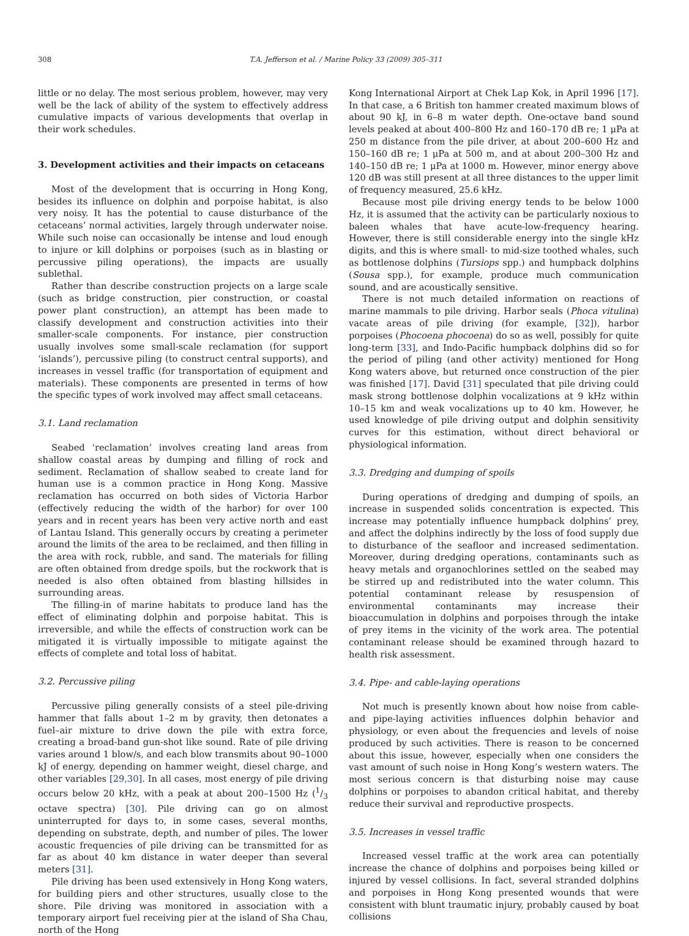308 T.A. Jefferson et al. / Marine Policy 33 (2009) 305–311
little or no delay. The most serious problem, however, may very well be the lack of ability of the system to effectively address cumulative impacts of various developments that overlap in their work schedules.
3. Development activities and their impacts on cetaceans
Most of the development that is occurring in Hong Kong, besides its influence on dolphin and porpoise habitat, is also very noisy. It has the potential to cause disturbance of the cetaceans’ normal activities, largely through underwater noise. While such noise can occasionally be intense and loud enough to injure or kill dolphins or porpoises (such as in blasting or percussive piling operations), the impacts are usually sublethal.
Rather than describe construction projects on a large scale (such as bridge construction, pier construction, or coastal power plant construction), an attempt has been made to classify development and construction activities into their smaller-scale components. For instance, pier construction usually involves some small-scale reclamation (for support ‘islands’), percussive piling (to construct central supports), and increases in vessel traffic (for transportation of equipment and materials). These components are presented in terms of how the specific types of work involved may affect small cetaceans.
3.1. Land reclamation
Seabed ‘reclamation’ involves creating land areas from shallow coastal areas by dumping and filling of rock and sediment. Reclamation of shallow seabed to create land for human use is a common practice in Hong Kong. Massive reclamation has occurred on both sides of Victoria Harbor (effectively reducing the width of the harbor) for over 100 years and in recent years has been very active north and east of Lantau Island. This generally occurs by creating a perimeter around the limits of the area to be reclaimed, and then filling in the area with rock, rubble, and sand. The materials for filling are often obtained from dredge spoils, but the rockwork that is needed is also often obtained from blasting hillsides in surrounding areas.
The filling-in of marine habitats to produce land has the effect of eliminating dolphin and porpoise habitat. This is irreversible, and while the effects of construction work can be mitigated it is virtually impossible to mitigate against the effects of complete and total loss of habitat.
3.2. Percussive piling
Percussive piling generally consists of a steel pile-driving hammer that falls about 1–2 m by gravity, then detonates a fuel–air mixture to drive down the pile with extra force, creating a broad-band gun-shot like sound. Rate of pile driving varies around 1 blow/s, and each blow transmits about 90–1000 kJ of energy, depending on hammer weight, diesel charge, and other variables [29,30]. In all cases, most energy of pile driving occurs below 20 kHz, with a peak at about 200–1500 Hz (1/3 octave spectra) [30]. Pile driving can go on almost uninterrupted for days to, in some cases, several months, depending on substrate, depth, and number of piles. The lower acoustic frequencies of pile driving can be transmitted for as far as about 40 km distance in water deeper than several meters [31].
Pile driving has been used extensively in Hong Kong waters, for building piers and other structures, usually close to the shore. Pile driving was monitored in association with a temporary airport fuel receiving pier at the island of Sha Chau, north of the Hong
Kong International Airport at Chek Lap Kok, in April 1996 [17]. In that case, a 6 British ton hammer created maximum blows of about 90 kJ, in 6–8 m water depth. One-octave band sound levels peaked at about 400–800 Hz and 160–170 dB re; 1 μPa at 250 m distance from the pile driver, at about 200–600 Hz and 150–160 dB re; 1 μPa at 500 m, and at about 200–300 Hz and 140–150 dB re; 1 μPa at 1000 m. However, minor energy above 120 dB was still present at all three distances to the upper limit of frequency measured, 25.6 kHz.
Because most pile driving energy tends to be below 1000 Hz, it is assumed that the activity can be particularly noxious to baleen whales that have acute-low-frequency hearing. However, there is still considerable energy into the single kHz digits, and this is where small- to mid-size toothed whales, such as bottlenose dolphins (Tursiops spp.) and humpback dolphins (Sousa spp.), for example, produce much communication sound, and are acoustically sensitive.
There is not much detailed information on reactions of marine mammals to pile driving. Harbor seals (Phoca vitulina) vacate areas of pile driving (for example, [32]), harbor porpoises (Phocoena phocoena) do so as well, possibly for quite long-term [33], and Indo-Pacific humpback dolphins did so for the period of piling (and other activity) mentioned for Hong Kong waters above, but returned once construction of the pier was finished [17]. David [31] speculated that pile driving could mask strong bottlenose dolphin vocalizations at 9 kHz within 10–15 km and weak vocalizations up to 40 km. However, he used knowledge of pile driving output and dolphin sensitivity curves for this estimation, without direct behavioral or physiological information.
3.3. Dredging and dumping of spoils
During operations of dredging and dumping of spoils, an increase in suspended solids concentration is expected. This increase may potentially influence humpback dolphins’ prey, and affect the dolphins indirectly by the loss of food supply due to disturbance of the seafloor and increased sedimentation. Moreover, during dredging operations, contaminants such as heavy metals and organochlorines settled on the seabed may be stirred up and redistributed into the water column. This potential contaminant release by resuspension of environmental contaminants may increase their bioaccumulation in dolphins and porpoises through the intake of prey items in the vicinity of the work area. The potential contaminant release should be examined through hazard to health risk assessment.
3.4. Pipe- and cable-laying operations
Not much is presently known about how noise from cable- and pipe-laying activities influences dolphin behavior and physiology, or even about the frequencies and levels of noise produced by such activities. There is reason to be concerned about this issue, however, especially when one considers the vast amount of such noise in Hong Kong’s western waters. The most serious concern is that disturbing noise may cause dolphins or porpoises to abandon critical habitat, and thereby reduce their survival and reproductive prospects.
3.5. Increases in vessel traffic
Increased vessel traffic at the work area can potentially increase the chance of dolphins and porpoises being killed or injured by vessel collisions. In fact, several stranded dolphins and porpoises in Hong Kong presented wounds that were consistent with blunt traumatic injury, probably caused by boat collisions